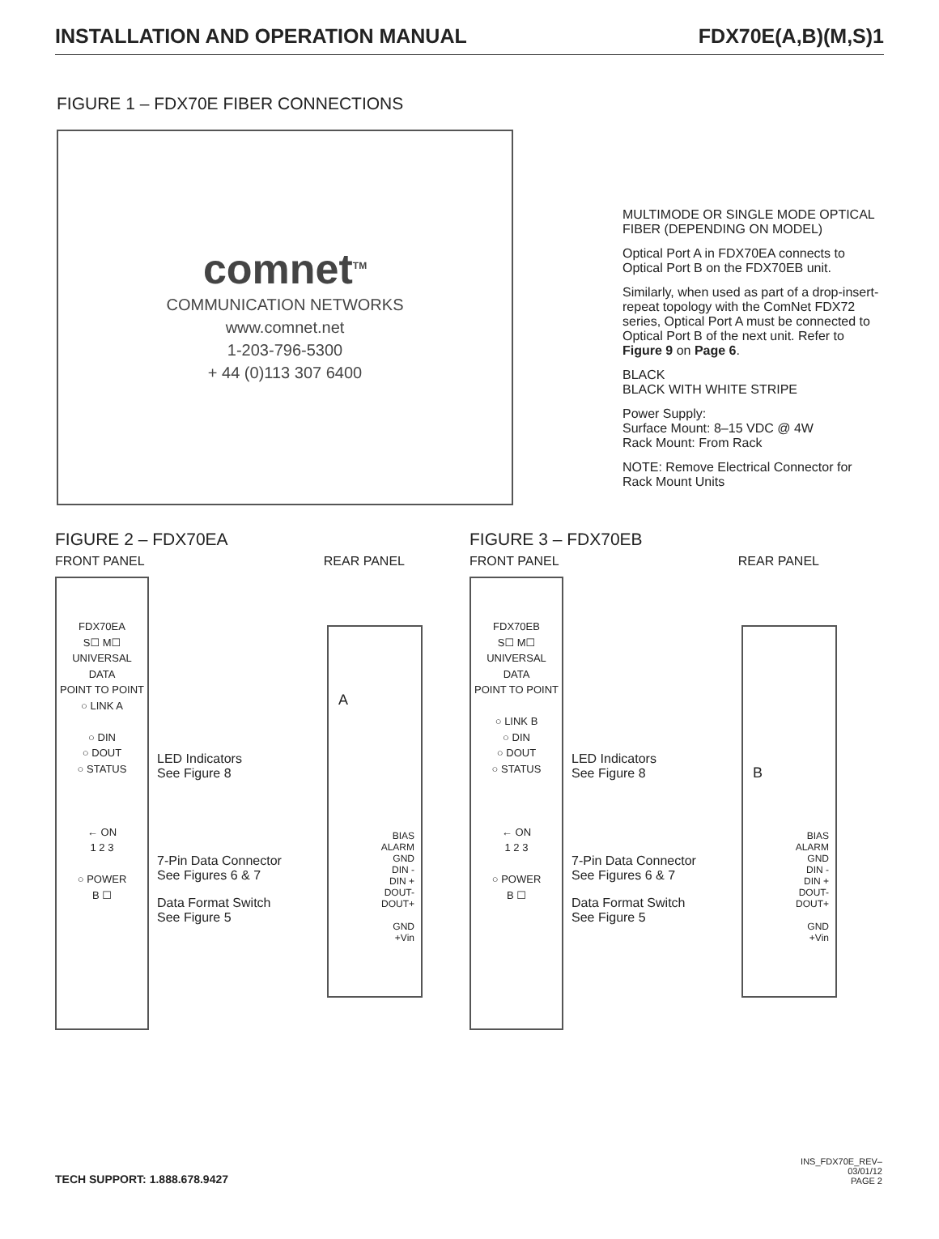INSTALLATION AND OPERATION MANUAL FDX70E(A,B)(M,S)1
FIGURE 1 – FDX70E FIBER CONNECTIONS
comnet<sup>TM</sup>
COMMUNICATION NETWORKS
www.comnet.net
1-203-796-5300
+ 44 (0)113 307 6400
MULTIMODE OR SINGLE MODE OPTICAL FIBER (DEPENDING ON MODEL)
Optical Port A in FDX70EA connects to Optical Port B on the FDX70EB unit.
Similarly, when used as part of a drop-insert-repeat topology with the ComNet FDX72 series, Optical Port A must be connected to Optical Port B of the next unit. Refer to Figure 9 on Page 6.
BLACK
BLACK WITH WHITE STRIPE
Power Supply:
Surface Mount: 8–15 VDC @ 4W
Rack Mount: From Rack
NOTE: Remove Electrical Connector for Rack Mount Units
FIGURE 2 – FDX70EA
FRONT PANEL REAR PANEL
FDX70EA
S☐ M☐
UNIVERSAL
DATA
POINT TO POINT
○ LINK A
○ DIN
○ DOUT
○ STATUS
← ON
1 2 3
○ POWER
B ☐
LED Indicators
See Figure 8
7-Pin Data Connector
See Figures 6 & 7
Data Format Switch
See Figure 5
A
BIAS
ALARM
GND
DIN -
DIN +
DOUT-
DOUT+
GND
+Vin
FIGURE 3 – FDX70EB
FRONT PANEL REAR PANEL
FDX70EB
S☐ M☐
UNIVERSAL
DATA
POINT TO POINT
○ LINK B
○ DIN
○ DOUT
○ STATUS
← ON
1 2 3
○ POWER
B ☐
LED Indicators
See Figure 8
7-Pin Data Connector
See Figures 6 & 7
Data Format Switch
See Figure 5
B
BIAS
ALARM
GND
DIN -
DIN +
DOUT-
DOUT+
GND
+Vin
TECH SUPPORT: 1.888.678.9427
INS_FDX70E_REV–
03/01/12
PAGE 2